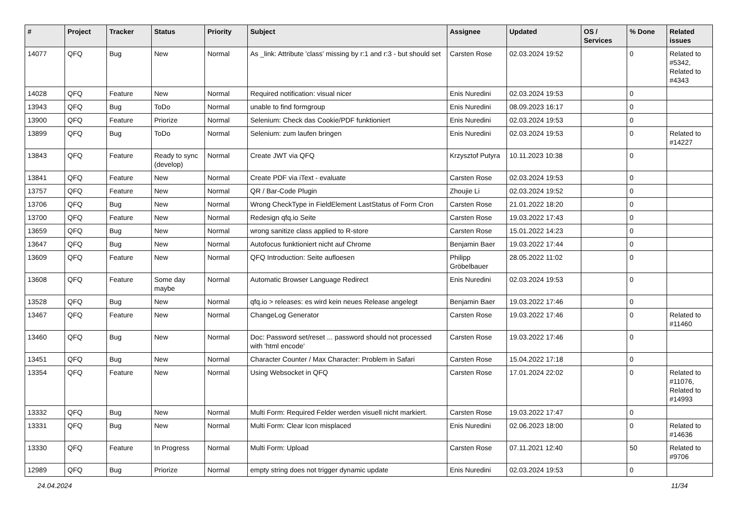| # | Project | Tracker | Status | Priority | Subject | Assignee | Updated | OS / Services | % Done | Related issues |
| --- | --- | --- | --- | --- | --- | --- | --- | --- | --- | --- |
| 14077 | QFQ | Bug | New | Normal | As _link: Attribute 'class' missing by r:1 and r:3 - but should set | Carsten Rose | 02.03.2024 19:52 | | 0 | Related to #5342, Related to #4343 |
| 14028 | QFQ | Feature | New | Normal | Required notification: visual nicer | Enis Nuredini | 02.03.2024 19:53 | | 0 | |
| 13943 | QFQ | Bug | ToDo | Normal | unable to find formgroup | Enis Nuredini | 08.09.2023 16:17 | | 0 | |
| 13900 | QFQ | Feature | Priorize | Normal | Selenium: Check das Cookie/PDF funktioniert | Enis Nuredini | 02.03.2024 19:53 | | 0 | |
| 13899 | QFQ | Bug | ToDo | Normal | Selenium: zum laufen bringen | Enis Nuredini | 02.03.2024 19:53 | | 0 | Related to #14227 |
| 13843 | QFQ | Feature | Ready to sync (develop) | Normal | Create JWT via QFQ | Krzysztof Putyra | 10.11.2023 10:38 | | 0 | |
| 13841 | QFQ | Feature | New | Normal | Create PDF via iText - evaluate | Carsten Rose | 02.03.2024 19:53 | | 0 | |
| 13757 | QFQ | Feature | New | Normal | QR / Bar-Code Plugin | Zhoujie Li | 02.03.2024 19:52 | | 0 | |
| 13706 | QFQ | Bug | New | Normal | Wrong CheckType in FieldElement LastStatus of Form Cron | Carsten Rose | 21.01.2022 18:20 | | 0 | |
| 13700 | QFQ | Feature | New | Normal | Redesign qfq.io Seite | Carsten Rose | 19.03.2022 17:43 | | 0 | |
| 13659 | QFQ | Bug | New | Normal | wrong sanitize class applied to R-store | Carsten Rose | 15.01.2022 14:23 | | 0 | |
| 13647 | QFQ | Bug | New | Normal | Autofocus funktioniert nicht auf Chrome | Benjamin Baer | 19.03.2022 17:44 | | 0 | |
| 13609 | QFQ | Feature | New | Normal | QFQ Introduction: Seite aufloesen | Philipp Gröbelbauer | 28.05.2022 11:02 | | 0 | |
| 13608 | QFQ | Feature | Some day maybe | Normal | Automatic Browser Language Redirect | Enis Nuredini | 02.03.2024 19:53 | | 0 | |
| 13528 | QFQ | Bug | New | Normal | qfq.io > releases: es wird kein neues Release angelegt | Benjamin Baer | 19.03.2022 17:46 | | 0 | |
| 13467 | QFQ | Feature | New | Normal | ChangeLog Generator | Carsten Rose | 19.03.2022 17:46 | | 0 | Related to #11460 |
| 13460 | QFQ | Bug | New | Normal | Doc: Password set/reset ... password should not processed with 'html encode' | Carsten Rose | 19.03.2022 17:46 | | 0 | |
| 13451 | QFQ | Bug | New | Normal | Character Counter / Max Character: Problem in Safari | Carsten Rose | 15.04.2022 17:18 | | 0 | |
| 13354 | QFQ | Feature | New | Normal | Using Websocket in QFQ | Carsten Rose | 17.01.2024 22:02 | | 0 | Related to #11076, Related to #14993 |
| 13332 | QFQ | Bug | New | Normal | Multi Form: Required Felder werden visuell nicht markiert. | Carsten Rose | 19.03.2022 17:47 | | 0 | |
| 13331 | QFQ | Bug | New | Normal | Multi Form: Clear Icon misplaced | Enis Nuredini | 02.06.2023 18:00 | | 0 | Related to #14636 |
| 13330 | QFQ | Feature | In Progress | Normal | Multi Form: Upload | Carsten Rose | 07.11.2021 12:40 | | 50 | Related to #9706 |
| 12989 | QFQ | Bug | Priorize | Normal | empty string does not trigger dynamic update | Enis Nuredini | 02.03.2024 19:53 | | 0 | |
24.04.2024 11/34